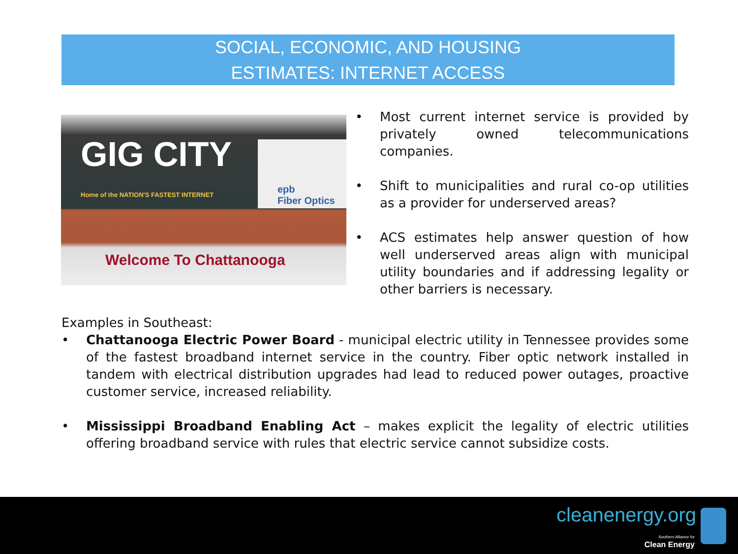SOCIAL, ECONOMIC, AND HOUSING
ESTIMATES: INTERNET ACCESS
GIG CITY
Home of the NATION'S FASTEST INTERNET
epb
Fiber Optics
Welcome To Chattanooga
• Most current internet service is provided by privately owned telecommunications companies.
• Shift to municipalities and rural co-op utilities as a provider for underserved areas?
• ACS estimates help answer question of how well underserved areas align with municipal utility boundaries and if addressing legality or other barriers is necessary.
Examples in Southeast:
• Chattanooga Electric Power Board - municipal electric utility in Tennessee provides some of the fastest broadband internet service in the country. Fiber optic network installed in tandem with electrical distribution upgrades had lead to reduced power outages, proactive customer service, increased reliability.
• Mississippi Broadband Enabling Act – makes explicit the legality of electric utilities offering broadband service with rules that electric service cannot subsidize costs.
cleanenergy.org
Southern Alliance for
Clean Energy